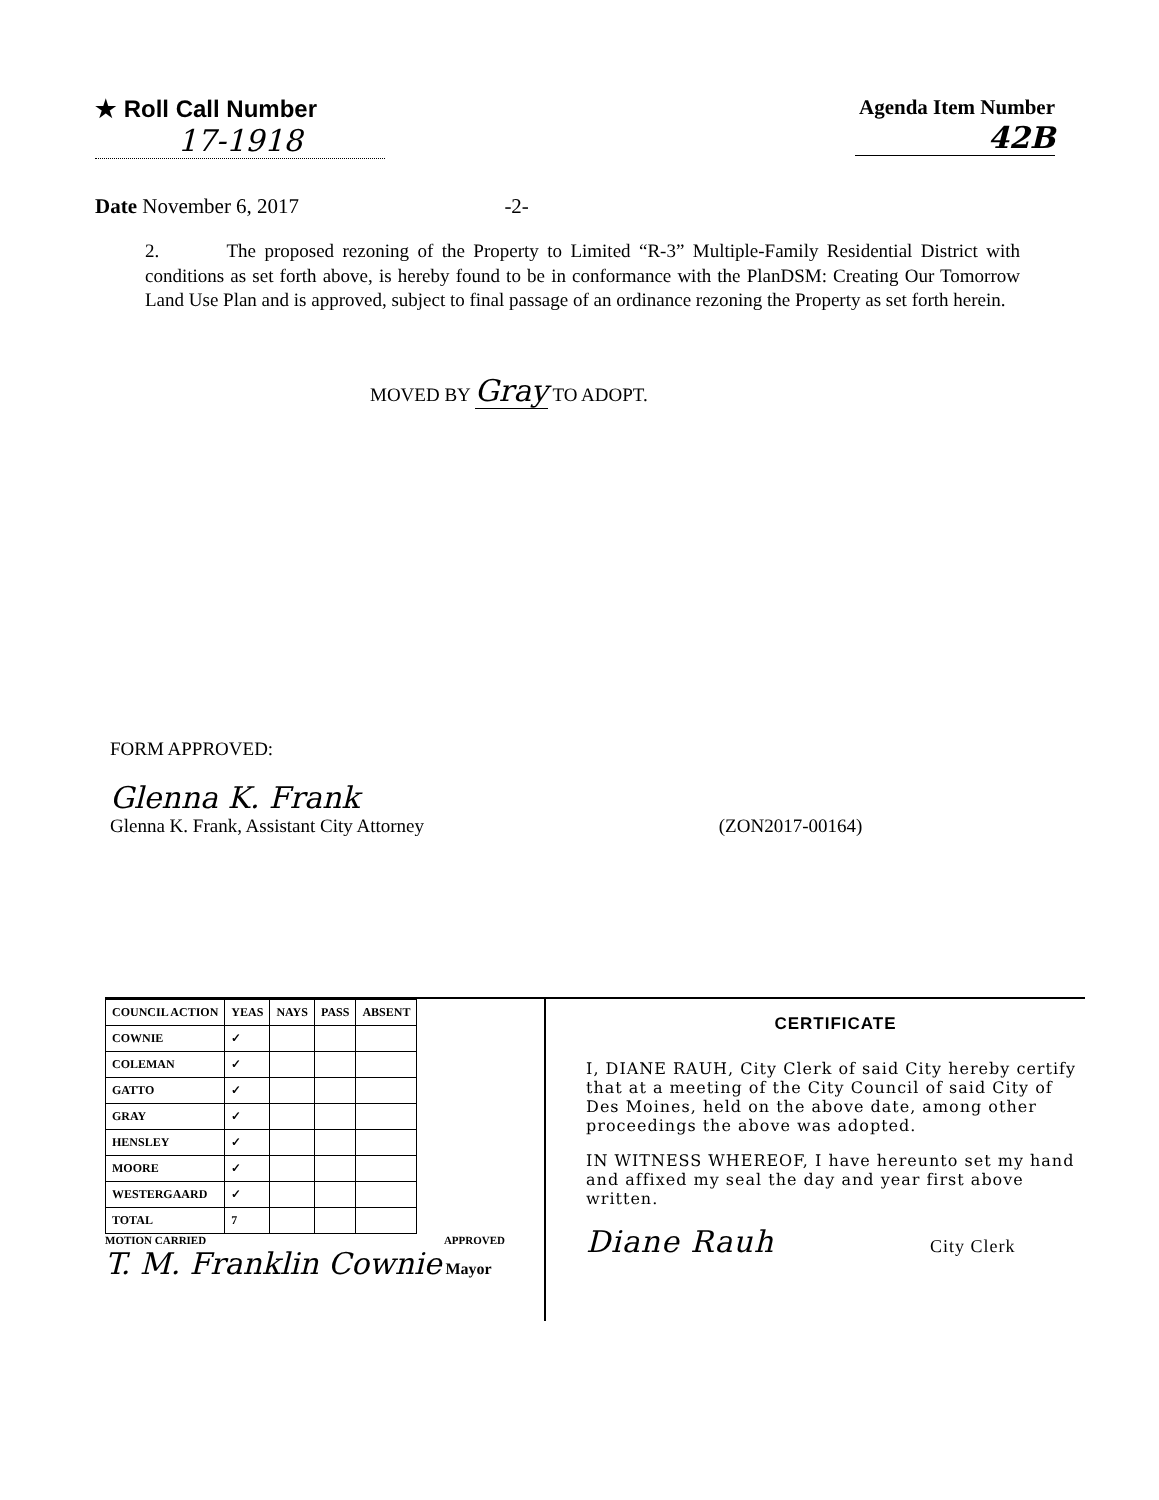★ Roll Call Number
17-1918
Agenda Item Number
42B
Date November 6, 2017 -2-
2. The proposed rezoning of the Property to Limited “R-3” Multiple-Family Residential District with conditions as set forth above, is hereby found to be in conformance with the PlanDSM: Creating Our Tomorrow Land Use Plan and is approved, subject to final passage of an ordinance rezoning the Property as set forth herein.
MOVED BY Gray TO ADOPT.
FORM APPROVED:
Glenna K. Frank
Glenna K. Frank, Assistant City Attorney (ZON2017-00164)
| COUNCIL ACTION | YEAS | NAYS | PASS | ABSENT |
| --- | --- | --- | --- | --- |
| COWNIE | ✓ | | | |
| COLEMAN | ✓ | | | |
| GATTO | ✓ | | | |
| GRAY | ✓ | | | |
| HENSLEY | ✓ | | | |
| MOORE | ✓ | | | |
| WESTERGAARD | ✓ | | | |
| TOTAL | 7 | | | |
MOTION CARRIED APPROVED
T. M. Franklin Cownie Mayor
CERTIFICATE
I, DIANE RAUH, City Clerk of said City hereby certify that at a meeting of the City Council of said City of Des Moines, held on the above date, among other proceedings the above was adopted.
IN WITNESS WHEREOF, I have hereunto set my hand and affixed my seal the day and year first above written.
Diane Rauh City Clerk